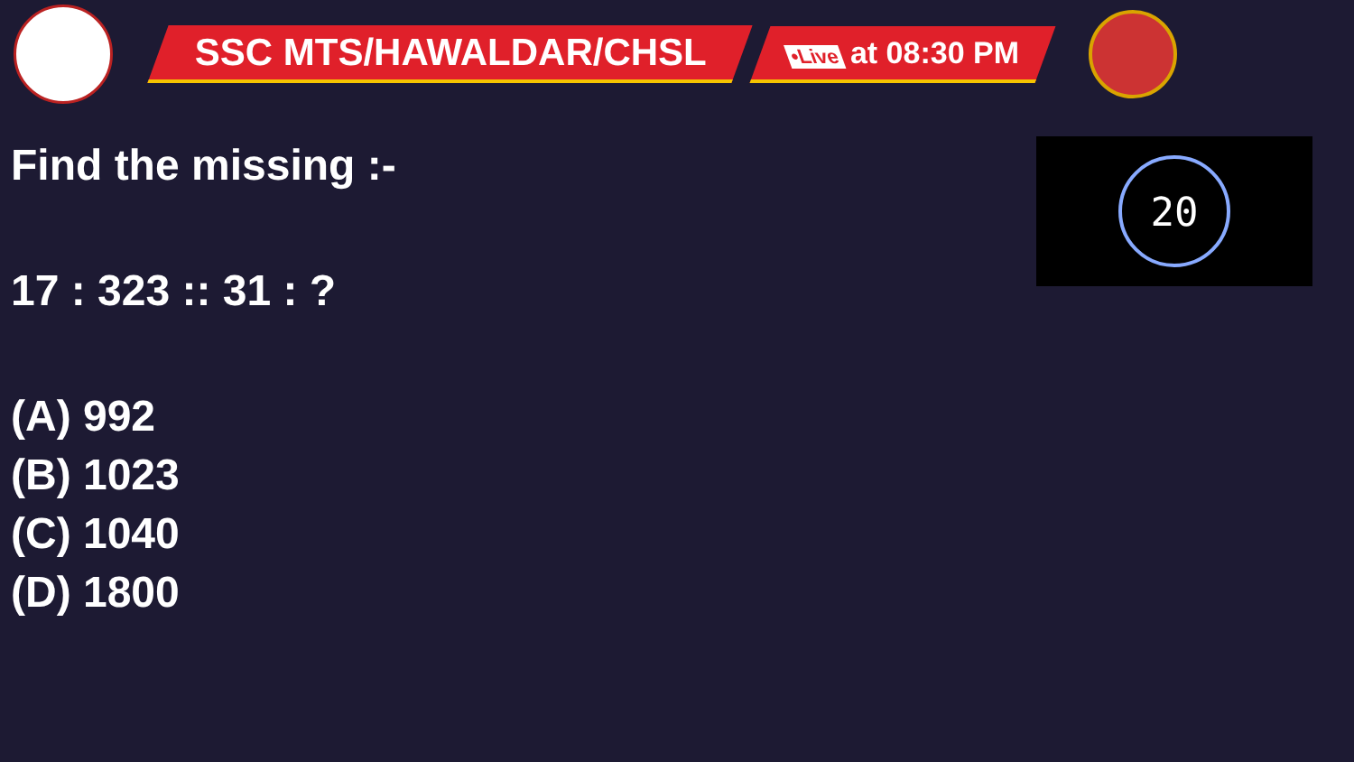SSC MTS/HAWALDAR/CHSL
•Live at 08:30 PM
20
Find the missing :-
17 : 323 :: 31 : ?
(A) 992
(B) 1023
(C) 1040
(D) 1800